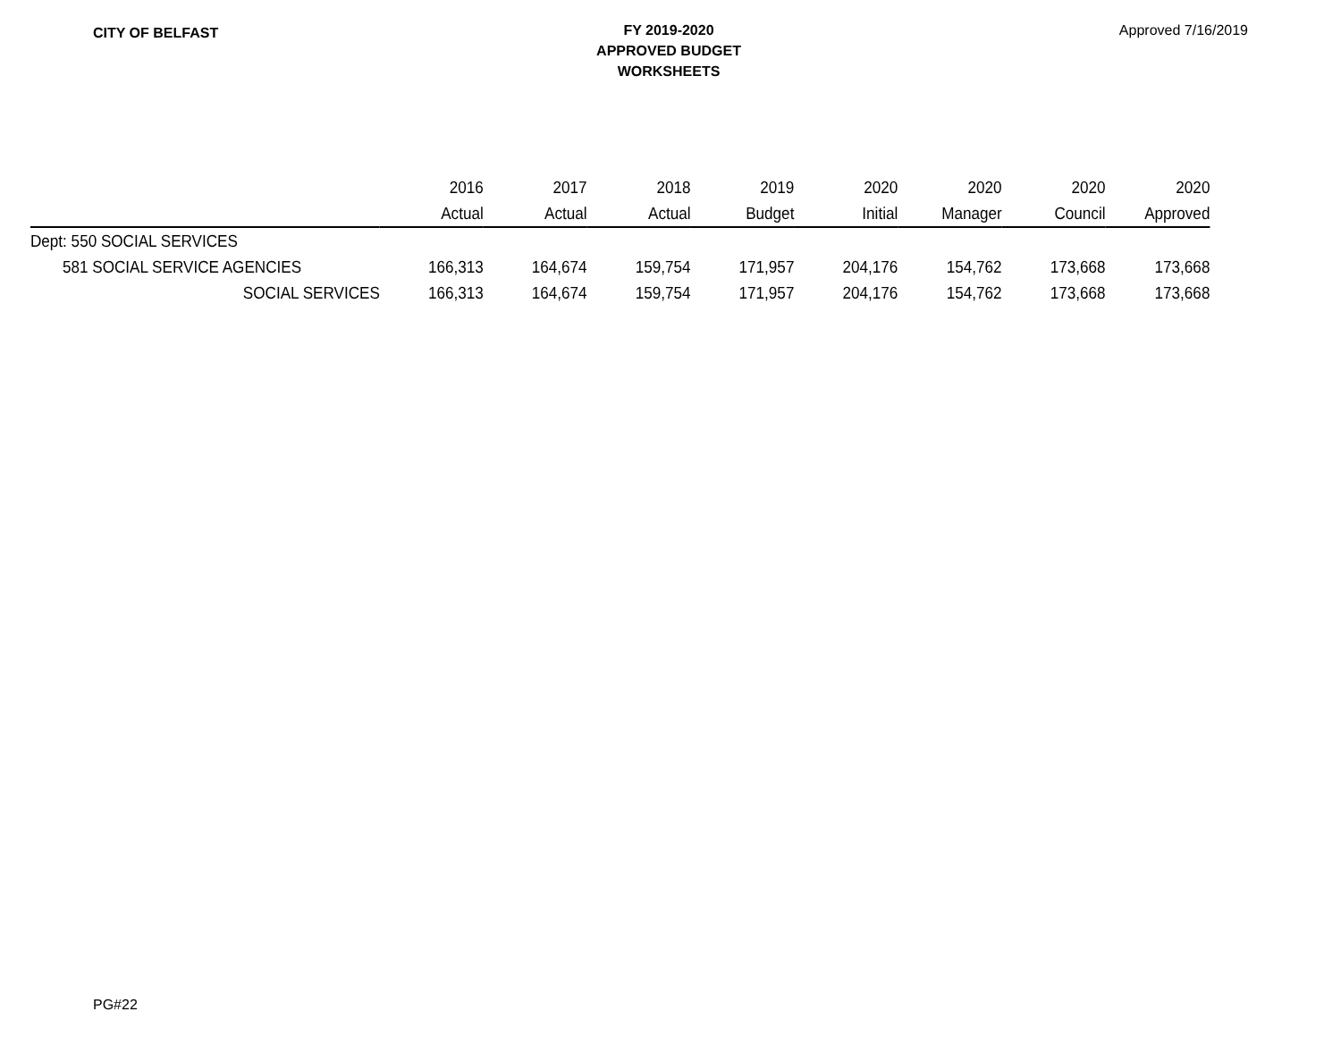CITY OF BELFAST
FY 2019-2020
APPROVED BUDGET
WORKSHEETS
Approved 7/16/2019
| | 2016 | 2017 | 2018 | 2019 | 2020 | 2020 | 2020 | 2020 |
| --- | --- | --- | --- | --- | --- | --- | --- | --- |
| | Actual | Actual | Actual | Budget | Initial | Manager | Council | Approved |
| Dept: 550 SOCIAL SERVICES | | | | | | | | |
| 581 SOCIAL SERVICE AGENCIES | 166,313 | 164,674 | 159,754 | 171,957 | 204,176 | 154,762 | 173,668 | 173,668 |
| SOCIAL SERVICES | 166,313 | 164,674 | 159,754 | 171,957 | 204,176 | 154,762 | 173,668 | 173,668 |
PG#22